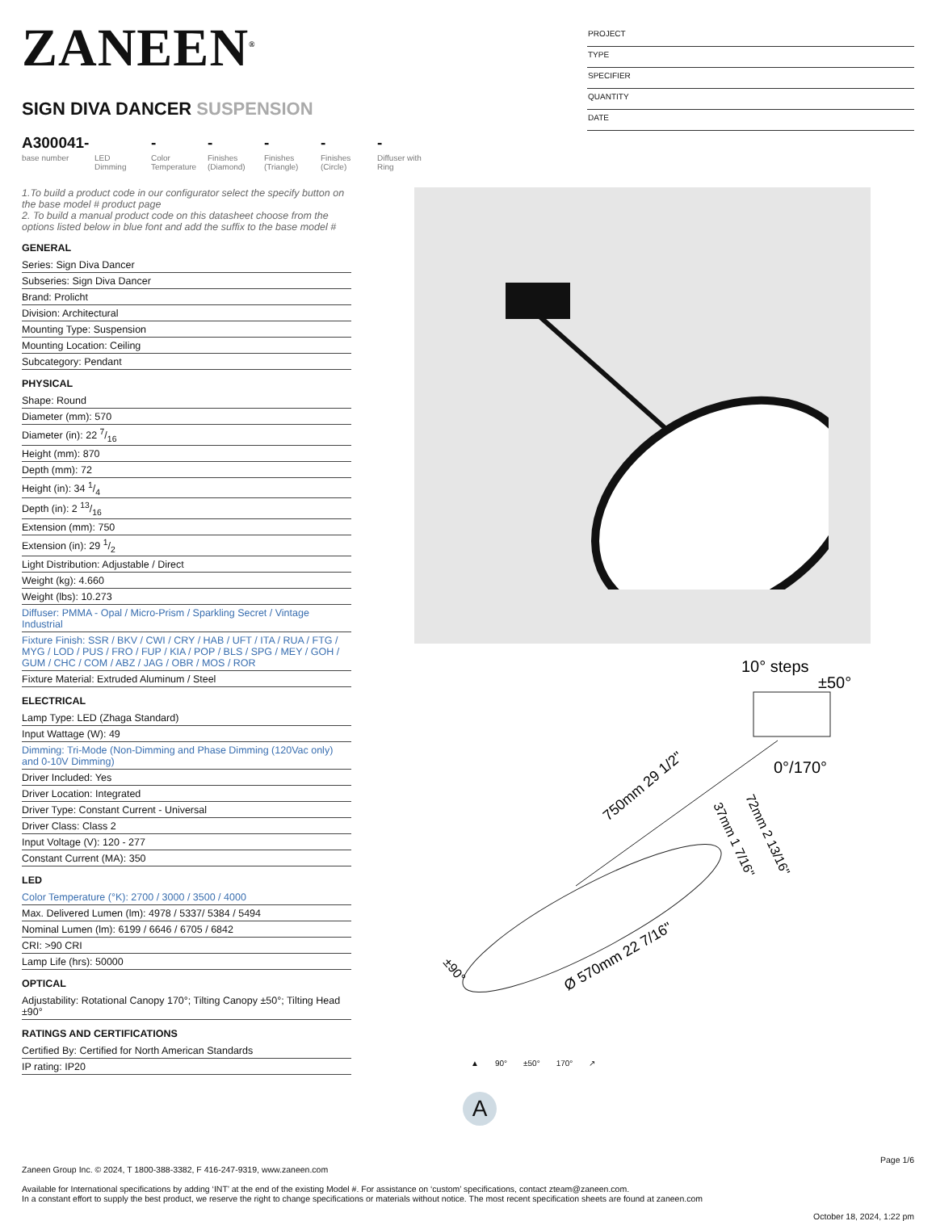ZANEEN<sup>®</sup>
SIGN DIVA DANCER SUSPENSION
A300041-
base number
LED Dimming
-
Color Temperature
-
Finishes (Diamond)
-
Finishes (Triangle)
-
Finishes (Circle)
-
Diffuser with Ring
PROJECT
TYPE
SPECIFIER
QUANTITY
DATE
1.To build a product code in our configurator select the specify button on the base model # product page
2. To build a manual product code on this datasheet choose from the options listed below in blue font and add the suffix to the base model #
GENERAL
Series: Sign Diva Dancer
Subseries: Sign Diva Dancer
Brand: Prolicht
Division: Architectural
Mounting Type: Suspension
Mounting Location: Ceiling
Subcategory: Pendant
PHYSICAL
Shape: Round
Diameter (mm): 570
Diameter (in): 22 7/16
Height (mm): 870
Depth (mm): 72
Height (in): 34 1/4
Depth (in): 2 13/16
Extension (mm): 750
Extension (in): 29 1/2
Light Distribution: Adjustable / Direct
Weight (kg): 4.660
Weight (lbs): 10.273
Diffuser: PMMA - Opal / Micro-Prism / Sparkling Secret / Vintage Industrial
Fixture Finish: SSR / BKV / CWI / CRY / HAB / UFT / ITA / RUA / FTG / MYG / LOD / PUS / FRO / FUP / KIA / POP / BLS / SPG / MEY / GOH / GUM / CHC / COM / ABZ / JAG / OBR / MOS / ROR
Fixture Material: Extruded Aluminum / Steel
ELECTRICAL
Lamp Type: LED (Zhaga Standard)
Input Wattage (W): 49
Dimming: Tri-Mode (Non-Dimming and Phase Dimming (120Vac only) and 0-10V Dimming)
Driver Included: Yes
Driver Location: Integrated
Driver Type: Constant Current - Universal
Driver Class: Class 2
Input Voltage (V): 120 - 277
Constant Current (MA): 350
LED
Color Temperature (°K): 2700 / 3000 / 3500 / 4000
Max. Delivered Lumen (lm): 4978 / 5337/ 5384 / 5494
Nominal Lumen (lm): 6199 / 6646 / 6705 / 6842
CRI: >90 CRI
Lamp Life (hrs): 50000
OPTICAL
Adjustability: Rotational Canopy 170°; Tilting Canopy ±50°; Tilting Head ±90°
RATINGS AND CERTIFICATIONS
Certified By: Certified for North American Standards
IP rating: IP20
10° steps
±50°
0°/170°
750mm 29 1/2"
72mm 2 13/16"
37mm 1 7/16"
Ø 570mm 22 7/16"
±90°
▲ 90° ±50° 170° ↗
A
Page 1/6
Zaneen Group Inc. © 2024, T 1800-388-3382, F 416-247-9319, www.zaneen.com
Available for International specifications by adding ‘INT’ at the end of the existing Model #. For assistance on ‘custom’ specifications, contact zteam@zaneen.com.
In a constant effort to supply the best product, we reserve the right to change specifications or materials without notice. The most recent specification sheets are found at zaneen.com
October 18, 2024, 1:22 pm